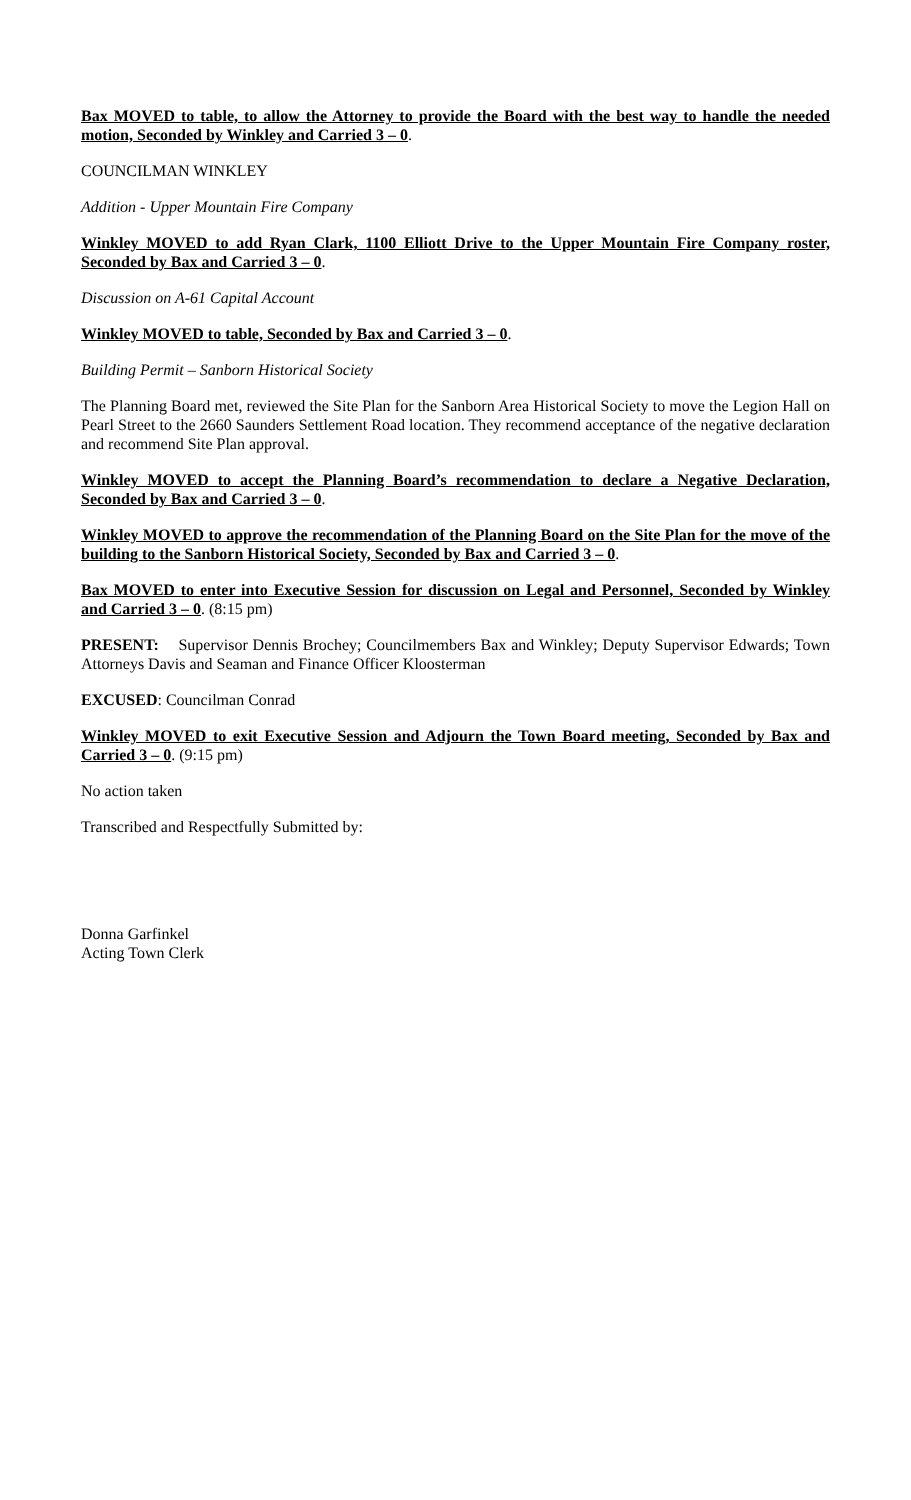Bax MOVED to table, to allow the Attorney to provide the Board with the best way to handle the needed motion, Seconded by Winkley and Carried 3 – 0.
COUNCILMAN WINKLEY
Addition - Upper Mountain Fire Company
Winkley MOVED to add Ryan Clark, 1100 Elliott Drive to the Upper Mountain Fire Company roster, Seconded by Bax and Carried 3 – 0.
Discussion on A-61 Capital Account
Winkley MOVED to table, Seconded by Bax and Carried 3 – 0.
Building Permit – Sanborn Historical Society
The Planning Board met, reviewed the Site Plan for the Sanborn Area Historical Society to move the Legion Hall on Pearl Street to the 2660 Saunders Settlement Road location. They recommend acceptance of the negative declaration and recommend Site Plan approval.
Winkley MOVED to accept the Planning Board’s recommendation to declare a Negative Declaration, Seconded by Bax and Carried 3 – 0.
Winkley MOVED to approve the recommendation of the Planning Board on the Site Plan for the move of the building to the Sanborn Historical Society, Seconded by Bax and Carried 3 – 0.
Bax MOVED to enter into Executive Session for discussion on Legal and Personnel, Seconded by Winkley and Carried 3 – 0. (8:15 pm)
PRESENT: Supervisor Dennis Brochey; Councilmembers Bax and Winkley; Deputy Supervisor Edwards; Town Attorneys Davis and Seaman and Finance Officer Kloosterman
EXCUSED: Councilman Conrad
Winkley MOVED to exit Executive Session and Adjourn the Town Board meeting, Seconded by Bax and Carried 3 – 0. (9:15 pm)
No action taken
Transcribed and Respectfully Submitted by:
Donna Garfinkel
Acting Town Clerk